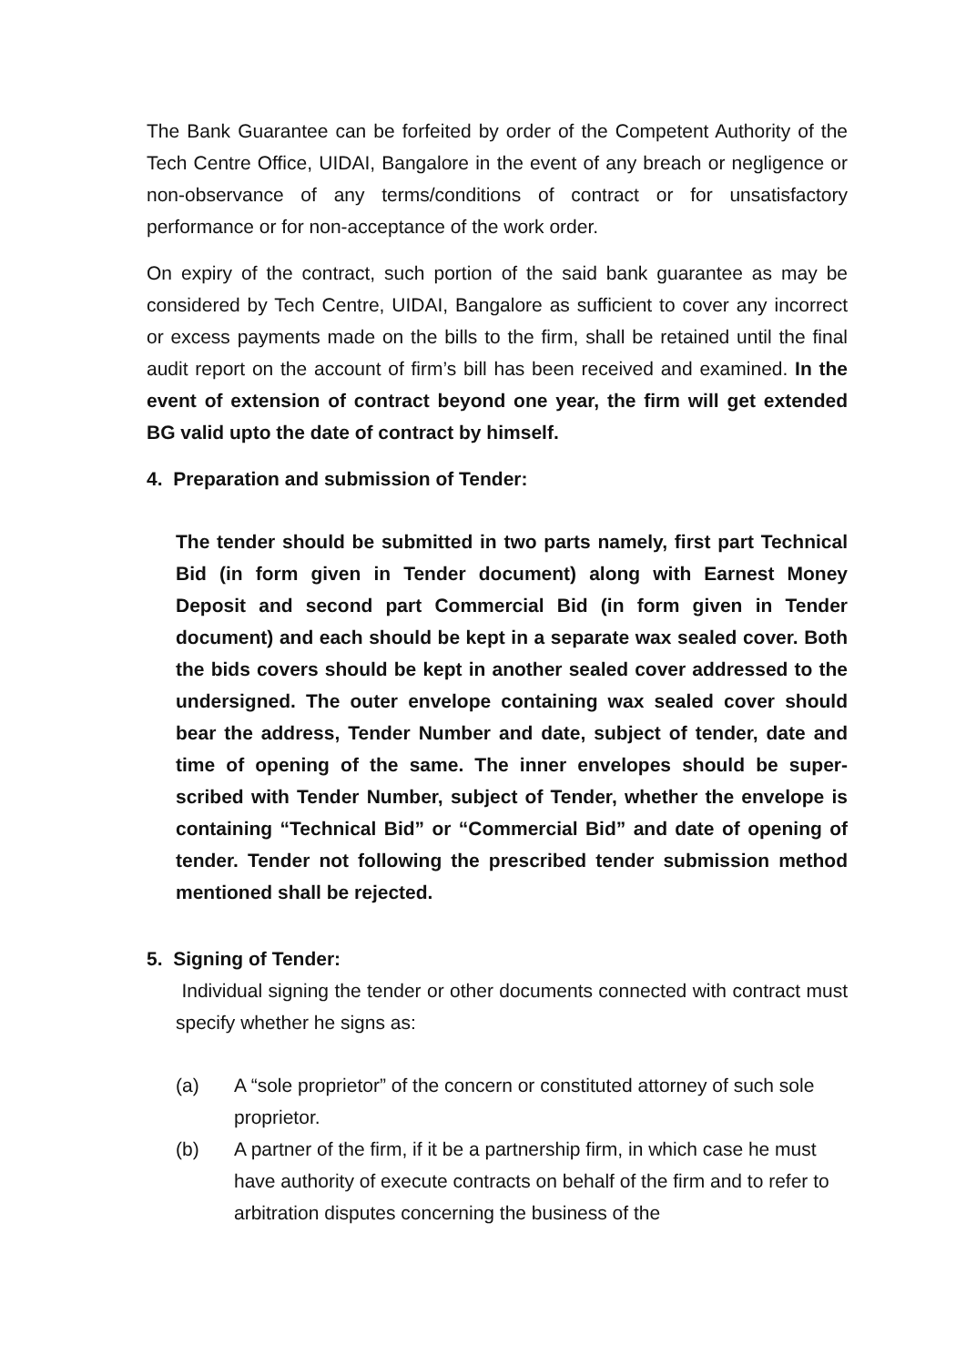The Bank Guarantee can be forfeited by order of the Competent Authority of the Tech Centre Office, UIDAI, Bangalore in the event of any breach or negligence or non-observance of any terms/conditions of contract or for unsatisfactory performance or for non-acceptance of the work order.
On expiry of the contract, such portion of the said bank guarantee as may be considered by Tech Centre, UIDAI, Bangalore as sufficient to cover any incorrect or excess payments made on the bills to the firm, shall be retained until the final audit report on the account of firm’s bill has been received and examined. In the event of extension of contract beyond one year, the firm will get extended BG valid upto the date of contract by himself.
4. Preparation and submission of Tender:
The tender should be submitted in two parts namely, first part Technical Bid (in form given in Tender document) along with Earnest Money Deposit and second part Commercial Bid (in form given in Tender document) and each should be kept in a separate wax sealed cover. Both the bids covers should be kept in another sealed cover addressed to the undersigned. The outer envelope containing wax sealed cover should bear the address, Tender Number and date, subject of tender, date and time of opening of the same. The inner envelopes should be super-scribed with Tender Number, subject of Tender, whether the envelope is containing “Technical Bid” or “Commercial Bid” and date of opening of tender. Tender not following the prescribed tender submission method mentioned shall be rejected.
5. Signing of Tender:
Individual signing the tender or other documents connected with contract must specify whether he signs as:
(a) A “sole proprietor” of the concern or constituted attorney of such sole proprietor.
(b) A partner of the firm, if it be a partnership firm, in which case he must have authority of execute contracts on behalf of the firm and to refer to arbitration disputes concerning the business of the